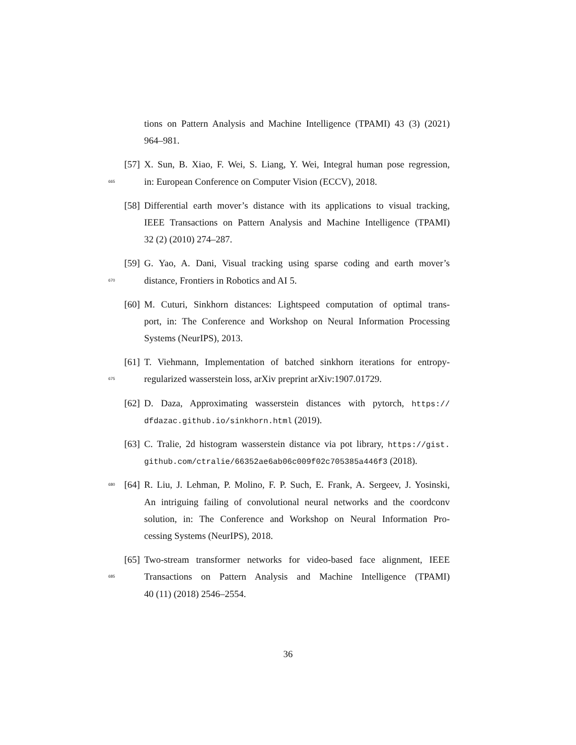tions on Pattern Analysis and Machine Intelligence (TPAMI) 43 (3) (2021)
964–981.
[57] X. Sun, B. Xiao, F. Wei, S. Liang, Y. Wei, Integral human pose regression,
665 in: European Conference on Computer Vision (ECCV), 2018.
[58] Differential earth mover’s distance with its applications to visual tracking,
IEEE Transactions on Pattern Analysis and Machine Intelligence (TPAMI)
32 (2) (2010) 274–287.
[59] G. Yao, A. Dani, Visual tracking using sparse coding and earth mover’s
670 distance, Frontiers in Robotics and AI 5.
[60] M. Cuturi, Sinkhorn distances: Lightspeed computation of optimal trans-
port, in: The Conference and Workshop on Neural Information Processing
Systems (NeurIPS), 2013.
[61] T. Viehmann, Implementation of batched sinkhorn iterations for entropy-
675 regularized wasserstein loss, arXiv preprint arXiv:1907.01729.
[62] D. Daza, Approximating wasserstein distances with pytorch, https://
dfdazac.github.io/sinkhorn.html (2019).
[63] C. Tralie, 2d histogram wasserstein distance via pot library, https://gist.
github.com/ctralie/66352ae6ab06c009f02c705385a446f3 (2018).
680 [64] R. Liu, J. Lehman, P. Molino, F. P. Such, E. Frank, A. Sergeev, J. Yosinski,
An intriguing failing of convolutional neural networks and the coordconv
solution, in: The Conference and Workshop on Neural Information Pro-
cessing Systems (NeurIPS), 2018.
[65] Two-stream transformer networks for video-based face alignment, IEEE
685 Transactions on Pattern Analysis and Machine Intelligence (TPAMI)
40 (11) (2018) 2546–2554.
36